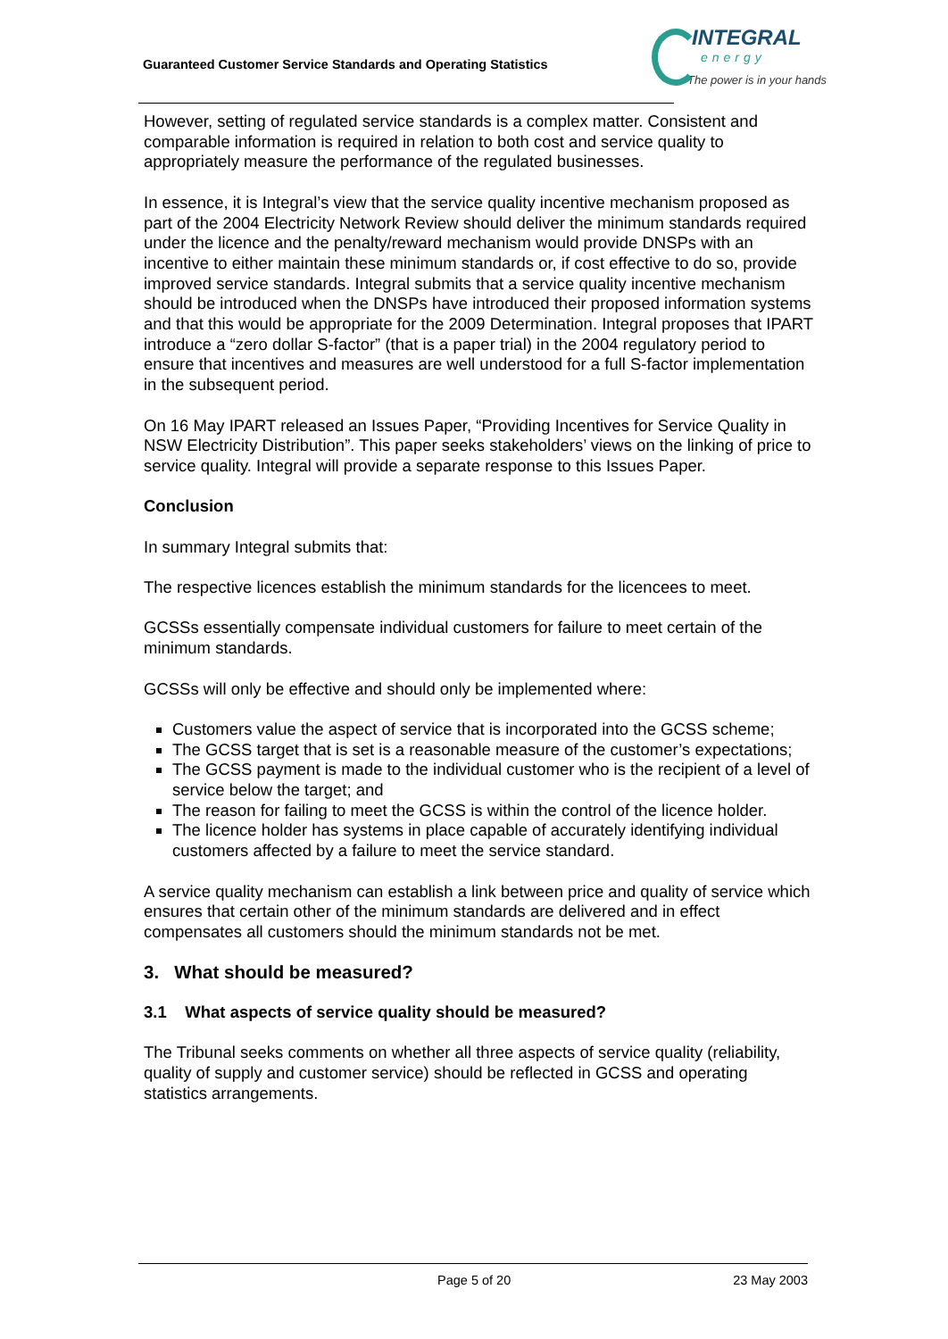Guaranteed Customer Service Standards and Operating Statistics
INTEGRAL
energy
The power is in your hands
However, setting of regulated service standards is a complex matter. Consistent and comparable information is required in relation to both cost and service quality to appropriately measure the performance of the regulated businesses.
In essence, it is Integral’s view that the service quality incentive mechanism proposed as part of the 2004 Electricity Network Review should deliver the minimum standards required under the licence and the penalty/reward mechanism would provide DNSPs with an incentive to either maintain these minimum standards or, if cost effective to do so, provide improved service standards. Integral submits that a service quality incentive mechanism should be introduced when the DNSPs have introduced their proposed information systems and that this would be appropriate for the 2009 Determination. Integral proposes that IPART introduce a “zero dollar S-factor” (that is a paper trial) in the 2004 regulatory period to ensure that incentives and measures are well understood for a full S-factor implementation in the subsequent period.
On 16 May IPART released an Issues Paper, “Providing Incentives for Service Quality in NSW Electricity Distribution”. This paper seeks stakeholders’ views on the linking of price to service quality. Integral will provide a separate response to this Issues Paper.
Conclusion
In summary Integral submits that:
The respective licences establish the minimum standards for the licencees to meet.
GCSSs essentially compensate individual customers for failure to meet certain of the minimum standards.
GCSSs will only be effective and should only be implemented where:
Customers value the aspect of service that is incorporated into the GCSS scheme;
The GCSS target that is set is a reasonable measure of the customer’s expectations;
The GCSS payment is made to the individual customer who is the recipient of a level of service below the target; and
The reason for failing to meet the GCSS is within the control of the licence holder.
The licence holder has systems in place capable of accurately identifying individual customers affected by a failure to meet the service standard.
A service quality mechanism can establish a link between price and quality of service which ensures that certain other of the minimum standards are delivered and in effect compensates all customers should the minimum standards not be met.
3. What should be measured?
3.1 What aspects of service quality should be measured?
The Tribunal seeks comments on whether all three aspects of service quality (reliability, quality of supply and customer service) should be reflected in GCSS and operating statistics arrangements.
Page 5 of 20 23 May 2003